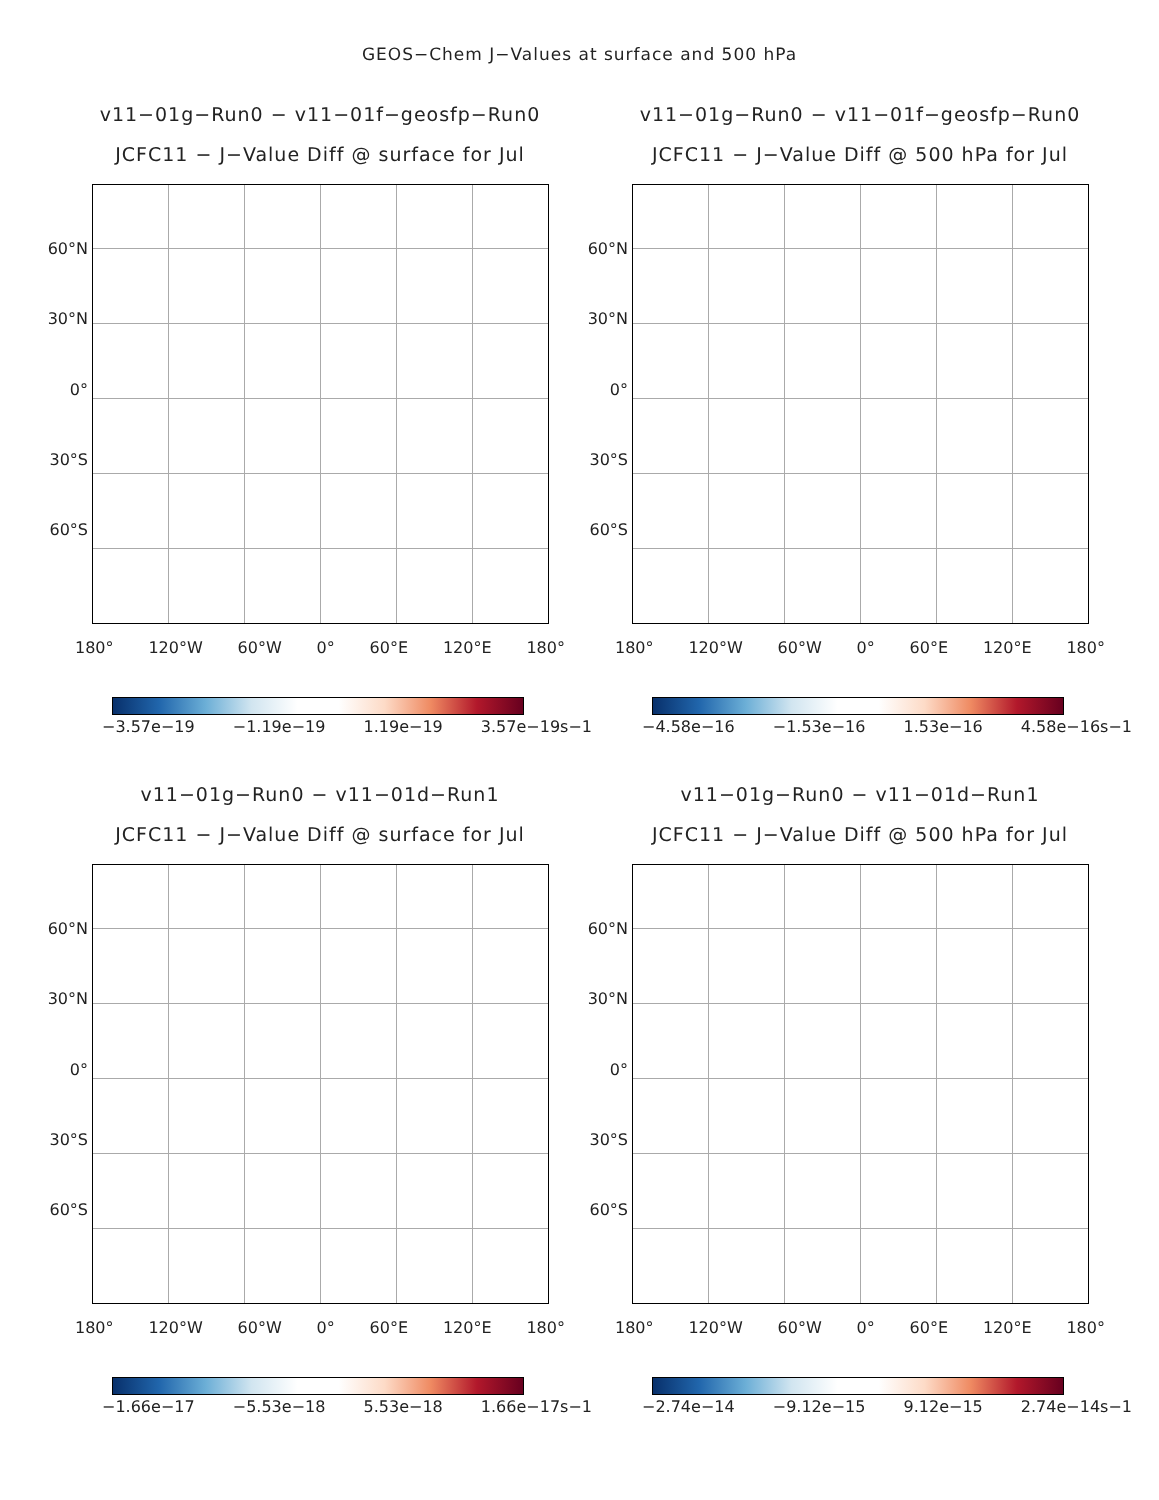GEOS−Chem J−Values at surface and 500 hPa
v11−01g−Run0 − v11−01f−geosfp−Run0
JCFC11 − J−Value Diff @ surface for Jul
60°N
30°N
0°
30°S
60°S
180° 120°W 60°W 0° 60°E 120°E 180°
−3.57e−19 −1.19e−19 1.19e−19 3.57e−19s−1
v11−01g−Run0 − v11−01f−geosfp−Run0
JCFC11 − J−Value Diff @ 500 hPa for Jul
60°N
30°N
0°
30°S
60°S
180° 120°W 60°W 0° 60°E 120°E 180°
−4.58e−16 −1.53e−16 1.53e−16 4.58e−16s−1
v11−01g−Run0 − v11−01d−Run1
JCFC11 − J−Value Diff @ surface for Jul
60°N
30°N
0°
30°S
60°S
180° 120°W 60°W 0° 60°E 120°E 180°
−1.66e−17 −5.53e−18 5.53e−18 1.66e−17s−1
v11−01g−Run0 − v11−01d−Run1
JCFC11 − J−Value Diff @ 500 hPa for Jul
60°N
30°N
0°
30°S
60°S
180° 120°W 60°W 0° 60°E 120°E 180°
−2.74e−14 −9.12e−15 9.12e−15 2.74e−14s−1